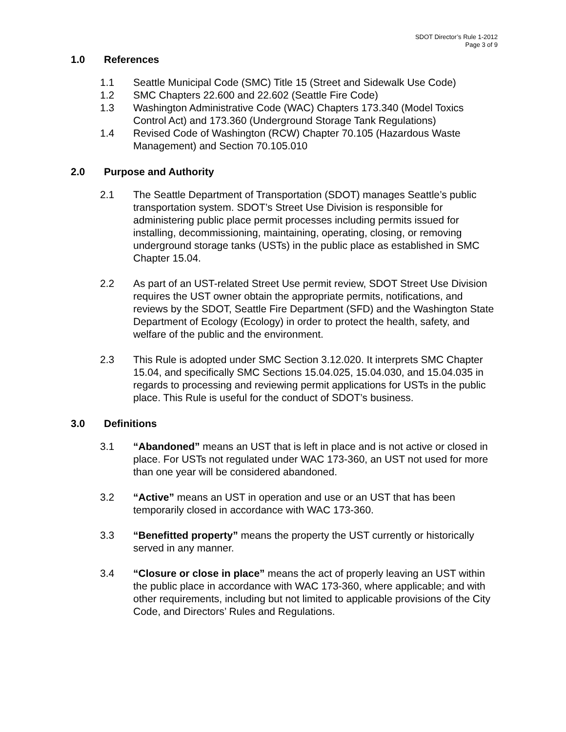SDOT Director’s Rule 1-2012
Page 3 of 9
1.0 References
1.1 Seattle Municipal Code (SMC) Title 15 (Street and Sidewalk Use Code)
1.2 SMC Chapters 22.600 and 22.602 (Seattle Fire Code)
1.3 Washington Administrative Code (WAC) Chapters 173.340 (Model Toxics Control Act) and 173.360 (Underground Storage Tank Regulations)
1.4 Revised Code of Washington (RCW) Chapter 70.105 (Hazardous Waste Management) and Section 70.105.010
2.0 Purpose and Authority
2.1 The Seattle Department of Transportation (SDOT) manages Seattle’s public transportation system. SDOT’s Street Use Division is responsible for administering public place permit processes including permits issued for installing, decommissioning, maintaining, operating, closing, or removing underground storage tanks (USTs) in the public place as established in SMC Chapter 15.04.
2.2 As part of an UST-related Street Use permit review, SDOT Street Use Division requires the UST owner obtain the appropriate permits, notifications, and reviews by the SDOT, Seattle Fire Department (SFD) and the Washington State Department of Ecology (Ecology) in order to protect the health, safety, and welfare of the public and the environment.
2.3 This Rule is adopted under SMC Section 3.12.020. It interprets SMC Chapter 15.04, and specifically SMC Sections 15.04.025, 15.04.030, and 15.04.035 in regards to processing and reviewing permit applications for USTs in the public place. This Rule is useful for the conduct of SDOT’s business.
3.0 Definitions
3.1 “Abandoned” means an UST that is left in place and is not active or closed in place. For USTs not regulated under WAC 173-360, an UST not used for more than one year will be considered abandoned.
3.2 “Active” means an UST in operation and use or an UST that has been temporarily closed in accordance with WAC 173-360.
3.3 “Benefitted property” means the property the UST currently or historically served in any manner.
3.4 “Closure or close in place” means the act of properly leaving an UST within the public place in accordance with WAC 173-360, where applicable; and with other requirements, including but not limited to applicable provisions of the City Code, and Directors’ Rules and Regulations.